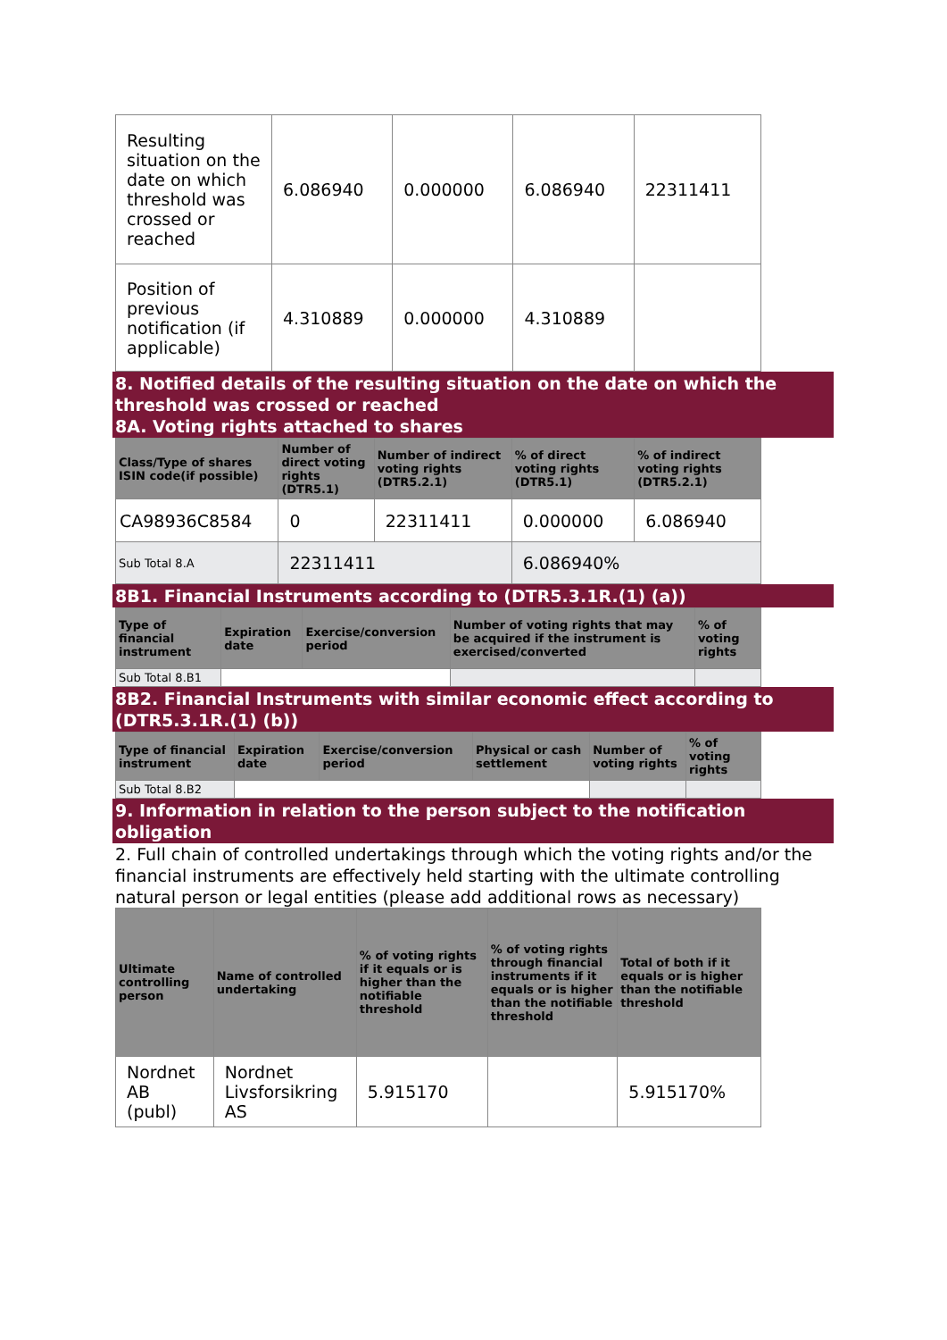| Resulting situation on the date on which threshold was crossed or reached | 6.086940 | 0.000000 | 6.086940 | 22311411 |
| Position of previous notification (if applicable) | 4.310889 | 0.000000 | 4.310889 | |
8. Notified details of the resulting situation on the date on which the threshold was crossed or reached
8A. Voting rights attached to shares
| Class/Type of shares ISIN code(if possible) | Number of direct voting rights (DTR5.1) | Number of indirect voting rights (DTR5.2.1) | % of direct voting rights (DTR5.1) | % of indirect voting rights (DTR5.2.1) |
| --- | --- | --- | --- | --- |
| CA98936C8584 | 0 | 22311411 | 0.000000 | 6.086940 |
| Sub Total 8.A | 22311411 | | 6.086940% | |
8B1. Financial Instruments according to (DTR5.3.1R.(1) (a))
| Type of financial instrument | Expiration date | Exercise/conversion period | Number of voting rights that may be acquired if the instrument is exercised/converted | % of voting rights |
| --- | --- | --- | --- | --- |
| Sub Total 8.B1 | | | | |
8B2. Financial Instruments with similar economic effect according to (DTR5.3.1R.(1) (b))
| Type of financial instrument | Expiration date | Exercise/conversion period | Physical or cash settlement | Number of voting rights | % of voting rights |
| --- | --- | --- | --- | --- | --- |
| Sub Total 8.B2 | | | | | |
9. Information in relation to the person subject to the notification obligation
2. Full chain of controlled undertakings through which the voting rights and/or the financial instruments are effectively held starting with the ultimate controlling natural person or legal entities (please add additional rows as necessary)
| Ultimate controlling person | Name of controlled undertaking | % of voting rights if it equals or is higher than the notifiable threshold | % of voting rights through financial instruments if it equals or is higher than the notifiable threshold | Total of both if it equals or is higher than the notifiable threshold |
| --- | --- | --- | --- | --- |
| Nordnet AB (publ) | Nordnet Livsforsikring AS | 5.915170 | | 5.915170% |